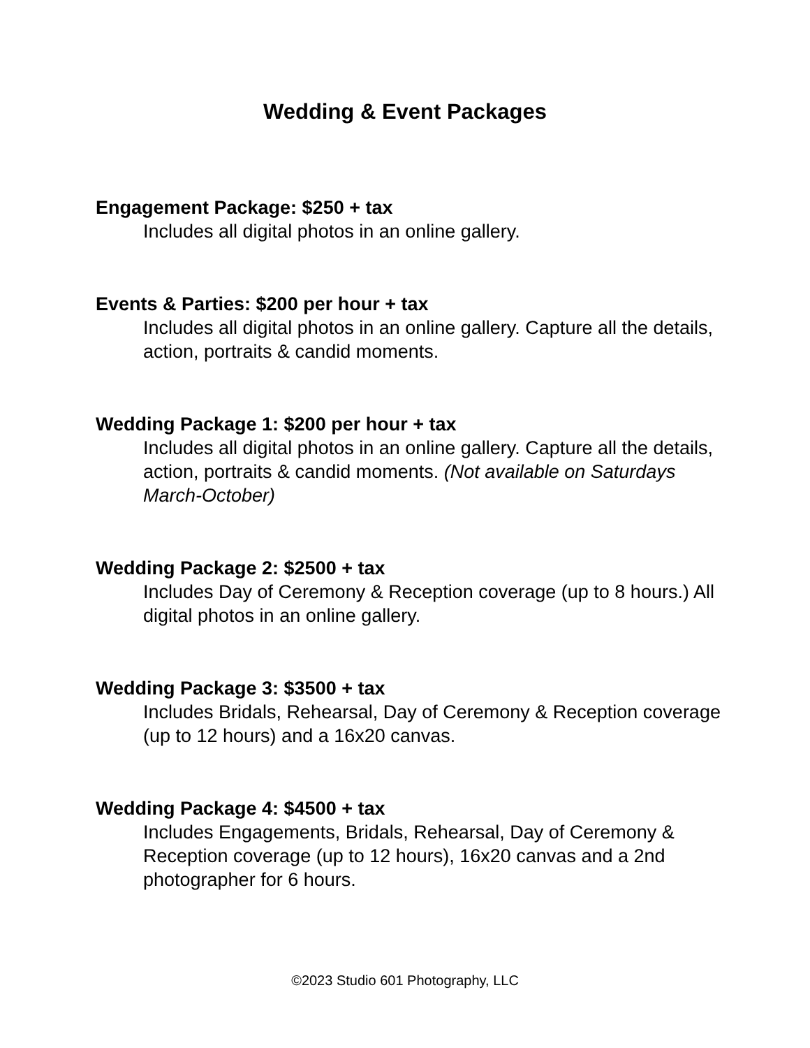Wedding & Event Packages
Engagement Package: $250 + tax
Includes all digital photos in an online gallery.
Events & Parties: $200 per hour + tax
Includes all digital photos in an online gallery. Capture all the details, action, portraits & candid moments.
Wedding Package 1: $200 per hour + tax
Includes all digital photos in an online gallery. Capture all the details, action, portraits & candid moments. (Not available on Saturdays March-October)
Wedding Package 2: $2500 + tax
Includes Day of Ceremony & Reception coverage (up to 8 hours.) All digital photos in an online gallery.
Wedding Package 3: $3500 + tax
Includes Bridals, Rehearsal, Day of Ceremony & Reception coverage (up to 12 hours) and a 16x20 canvas.
Wedding Package 4: $4500 + tax
Includes Engagements, Bridals, Rehearsal, Day of Ceremony & Reception coverage (up to 12 hours), 16x20 canvas and a 2nd photographer for 6 hours.
©2023 Studio 601 Photography, LLC